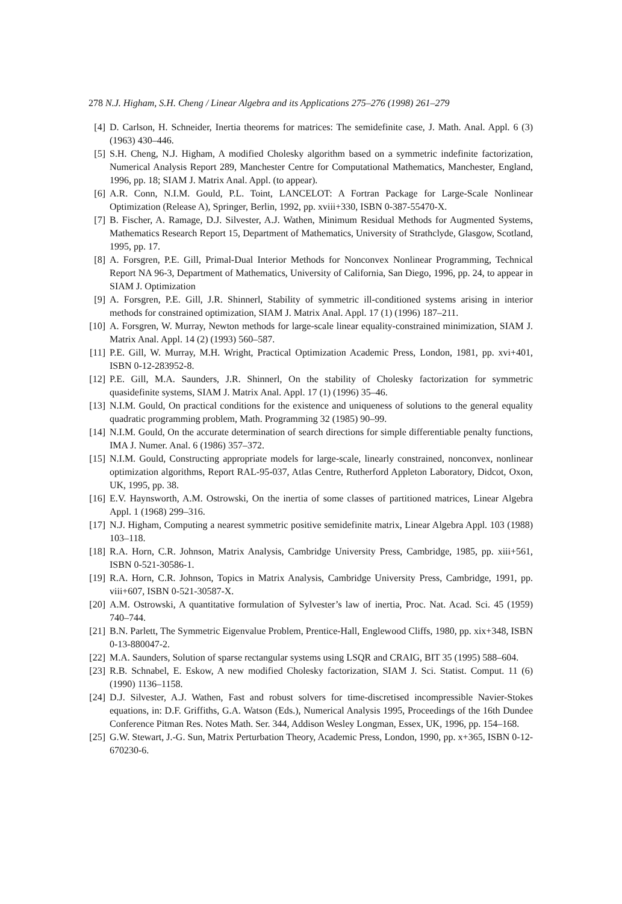278 N.J. Higham, S.H. Cheng / Linear Algebra and its Applications 275–276 (1998) 261–279
[4] D. Carlson, H. Schneider, Inertia theorems for matrices: The semidefinite case, J. Math. Anal. Appl. 6 (3) (1963) 430–446.
[5] S.H. Cheng, N.J. Higham, A modified Cholesky algorithm based on a symmetric indefinite factorization, Numerical Analysis Report 289, Manchester Centre for Computational Mathematics, Manchester, England, 1996, pp. 18; SIAM J. Matrix Anal. Appl. (to appear).
[6] A.R. Conn, N.I.M. Gould, P.L. Toint, LANCELOT: A Fortran Package for Large-Scale Nonlinear Optimization (Release A), Springer, Berlin, 1992, pp. xviii+330, ISBN 0-387-55470-X.
[7] B. Fischer, A. Ramage, D.J. Silvester, A.J. Wathen, Minimum Residual Methods for Augmented Systems, Mathematics Research Report 15, Department of Mathematics, University of Strathclyde, Glasgow, Scotland, 1995, pp. 17.
[8] A. Forsgren, P.E. Gill, Primal-Dual Interior Methods for Nonconvex Nonlinear Programming, Technical Report NA 96-3, Department of Mathematics, University of California, San Diego, 1996, pp. 24, to appear in SIAM J. Optimization
[9] A. Forsgren, P.E. Gill, J.R. Shinnerl, Stability of symmetric ill-conditioned systems arising in interior methods for constrained optimization, SIAM J. Matrix Anal. Appl. 17 (1) (1996) 187–211.
[10] A. Forsgren, W. Murray, Newton methods for large-scale linear equality-constrained minimization, SIAM J. Matrix Anal. Appl. 14 (2) (1993) 560–587.
[11] P.E. Gill, W. Murray, M.H. Wright, Practical Optimization Academic Press, London, 1981, pp. xvi+401, ISBN 0-12-283952-8.
[12] P.E. Gill, M.A. Saunders, J.R. Shinnerl, On the stability of Cholesky factorization for symmetric quasidefinite systems, SIAM J. Matrix Anal. Appl. 17 (1) (1996) 35–46.
[13] N.I.M. Gould, On practical conditions for the existence and uniqueness of solutions to the general equality quadratic programming problem, Math. Programming 32 (1985) 90–99.
[14] N.I.M. Gould, On the accurate determination of search directions for simple differentiable penalty functions, IMA J. Numer. Anal. 6 (1986) 357–372.
[15] N.I.M. Gould, Constructing appropriate models for large-scale, linearly constrained, nonconvex, nonlinear optimization algorithms, Report RAL-95-037, Atlas Centre, Rutherford Appleton Laboratory, Didcot, Oxon, UK, 1995, pp. 38.
[16] E.V. Haynsworth, A.M. Ostrowski, On the inertia of some classes of partitioned matrices, Linear Algebra Appl. 1 (1968) 299–316.
[17] N.J. Higham, Computing a nearest symmetric positive semidefinite matrix, Linear Algebra Appl. 103 (1988) 103–118.
[18] R.A. Horn, C.R. Johnson, Matrix Analysis, Cambridge University Press, Cambridge, 1985, pp. xiii+561, ISBN 0-521-30586-1.
[19] R.A. Horn, C.R. Johnson, Topics in Matrix Analysis, Cambridge University Press, Cambridge, 1991, pp. viii+607, ISBN 0-521-30587-X.
[20] A.M. Ostrowski, A quantitative formulation of Sylvester’s law of inertia, Proc. Nat. Acad. Sci. 45 (1959) 740–744.
[21] B.N. Parlett, The Symmetric Eigenvalue Problem, Prentice-Hall, Englewood Cliffs, 1980, pp. xix+348, ISBN 0-13-880047-2.
[22] M.A. Saunders, Solution of sparse rectangular systems using LSQR and CRAIG, BIT 35 (1995) 588–604.
[23] R.B. Schnabel, E. Eskow, A new modified Cholesky factorization, SIAM J. Sci. Statist. Comput. 11 (6) (1990) 1136–1158.
[24] D.J. Silvester, A.J. Wathen, Fast and robust solvers for time-discretised incompressible Navier-Stokes equations, in: D.F. Griffiths, G.A. Watson (Eds.), Numerical Analysis 1995, Proceedings of the 16th Dundee Conference Pitman Res. Notes Math. Ser. 344, Addison Wesley Longman, Essex, UK, 1996, pp. 154–168.
[25] G.W. Stewart, J.-G. Sun, Matrix Perturbation Theory, Academic Press, London, 1990, pp. x+365, ISBN 0-12-670230-6.